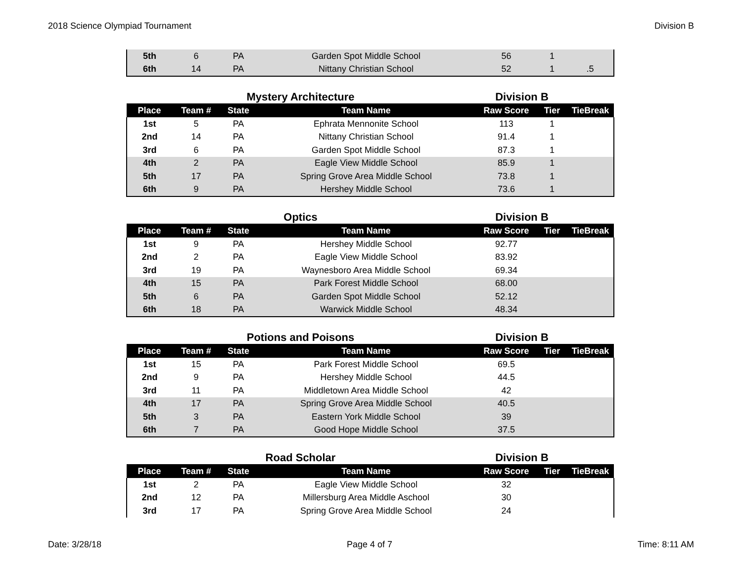2018 Science Olympiad Tournament Division B
| 5th | 6 | PA | Garden Spot Middle School | 56 | 1 | |
| 6th | 14 | PA | Nittany Christian School | 52 | 1 | .5 |
Mystery Architecture Division B
| Place | Team # | State | Team Name | Raw Score | Tier | TieBreak |
| --- | --- | --- | --- | --- | --- | --- |
| 1st | 5 | PA | Ephrata Mennonite School | 113 | 1 | |
| 2nd | 14 | PA | Nittany Christian School | 91.4 | 1 | |
| 3rd | 6 | PA | Garden Spot Middle School | 87.3 | 1 | |
| 4th | 2 | PA | Eagle View Middle School | 85.9 | 1 | |
| 5th | 17 | PA | Spring Grove Area Middle School | 73.8 | 1 | |
| 6th | 9 | PA | Hershey Middle School | 73.6 | 1 | |
Optics Division B
| Place | Team # | State | Team Name | Raw Score | Tier | TieBreak |
| --- | --- | --- | --- | --- | --- | --- |
| 1st | 9 | PA | Hershey Middle School | 92.77 | | |
| 2nd | 2 | PA | Eagle View Middle School | 83.92 | | |
| 3rd | 19 | PA | Waynesboro Area Middle School | 69.34 | | |
| 4th | 15 | PA | Park Forest Middle School | 68.00 | | |
| 5th | 6 | PA | Garden Spot Middle School | 52.12 | | |
| 6th | 18 | PA | Warwick Middle School | 48.34 | | |
Potions and Poisons Division B
| Place | Team # | State | Team Name | Raw Score | Tier | TieBreak |
| --- | --- | --- | --- | --- | --- | --- |
| 1st | 15 | PA | Park Forest Middle School | 69.5 | | |
| 2nd | 9 | PA | Hershey Middle School | 44.5 | | |
| 3rd | 11 | PA | Middletown Area Middle School | 42 | | |
| 4th | 17 | PA | Spring Grove Area Middle School | 40.5 | | |
| 5th | 3 | PA | Eastern York Middle School | 39 | | |
| 6th | 7 | PA | Good Hope Middle School | 37.5 | | |
Road Scholar Division B
| Place | Team # | State | Team Name | Raw Score | Tier | TieBreak |
| --- | --- | --- | --- | --- | --- | --- |
| 1st | 2 | PA | Eagle View Middle School | 32 | | |
| 2nd | 12 | PA | Millersburg Area Middle Aschool | 30 | | |
| 3rd | 17 | PA | Spring Grove Area Middle School | 24 | | |
Date: 3/28/18 Page 4 of 7 Time: 8:11 AM